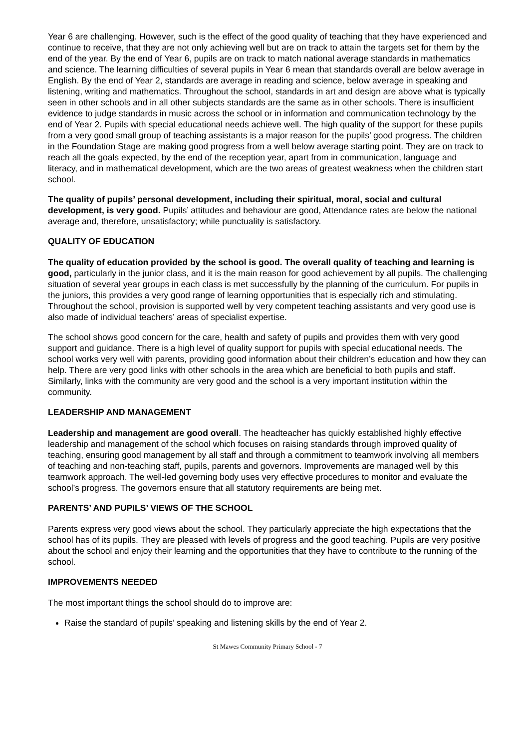Year 6 are challenging. However, such is the effect of the good quality of teaching that they have experienced and continue to receive, that they are not only achieving well but are on track to attain the targets set for them by the end of the year. By the end of Year 6, pupils are on track to match national average standards in mathematics and science. The learning difficulties of several pupils in Year 6 mean that standards overall are below average in English. By the end of Year 2, standards are average in reading and science, below average in speaking and listening, writing and mathematics. Throughout the school, standards in art and design are above what is typically seen in other schools and in all other subjects standards are the same as in other schools. There is insufficient evidence to judge standards in music across the school or in information and communication technology by the end of Year 2. Pupils with special educational needs achieve well. The high quality of the support for these pupils from a very good small group of teaching assistants is a major reason for the pupils’ good progress. The children in the Foundation Stage are making good progress from a well below average starting point. They are on track to reach all the goals expected, by the end of the reception year, apart from in communication, language and literacy, and in mathematical development, which are the two areas of greatest weakness when the children start school.
The quality of pupils’ personal development, including their spiritual, moral, social and cultural development, is very good. Pupils’ attitudes and behaviour are good, Attendance rates are below the national average and, therefore, unsatisfactory; while punctuality is satisfactory.
QUALITY OF EDUCATION
The quality of education provided by the school is good. The overall quality of teaching and learning is good, particularly in the junior class, and it is the main reason for good achievement by all pupils. The challenging situation of several year groups in each class is met successfully by the planning of the curriculum. For pupils in the juniors, this provides a very good range of learning opportunities that is especially rich and stimulating. Throughout the school, provision is supported well by very competent teaching assistants and very good use is also made of individual teachers’ areas of specialist expertise.
The school shows good concern for the care, health and safety of pupils and provides them with very good support and guidance. There is a high level of quality support for pupils with special educational needs. The school works very well with parents, providing good information about their children’s education and how they can help. There are very good links with other schools in the area which are beneficial to both pupils and staff. Similarly, links with the community are very good and the school is a very important institution within the community.
LEADERSHIP AND MANAGEMENT
Leadership and management are good overall. The headteacher has quickly established highly effective leadership and management of the school which focuses on raising standards through improved quality of teaching, ensuring good management by all staff and through a commitment to teamwork involving all members of teaching and non-teaching staff, pupils, parents and governors. Improvements are managed well by this teamwork approach. The well-led governing body uses very effective procedures to monitor and evaluate the school’s progress. The governors ensure that all statutory requirements are being met.
PARENTS’ AND PUPILS’ VIEWS OF THE SCHOOL
Parents express very good views about the school. They particularly appreciate the high expectations that the school has of its pupils. They are pleased with levels of progress and the good teaching. Pupils are very positive about the school and enjoy their learning and the opportunities that they have to contribute to the running of the school.
IMPROVEMENTS NEEDED
The most important things the school should do to improve are:
Raise the standard of pupils’ speaking and listening skills by the end of Year 2.
St Mawes Community Primary School - 7